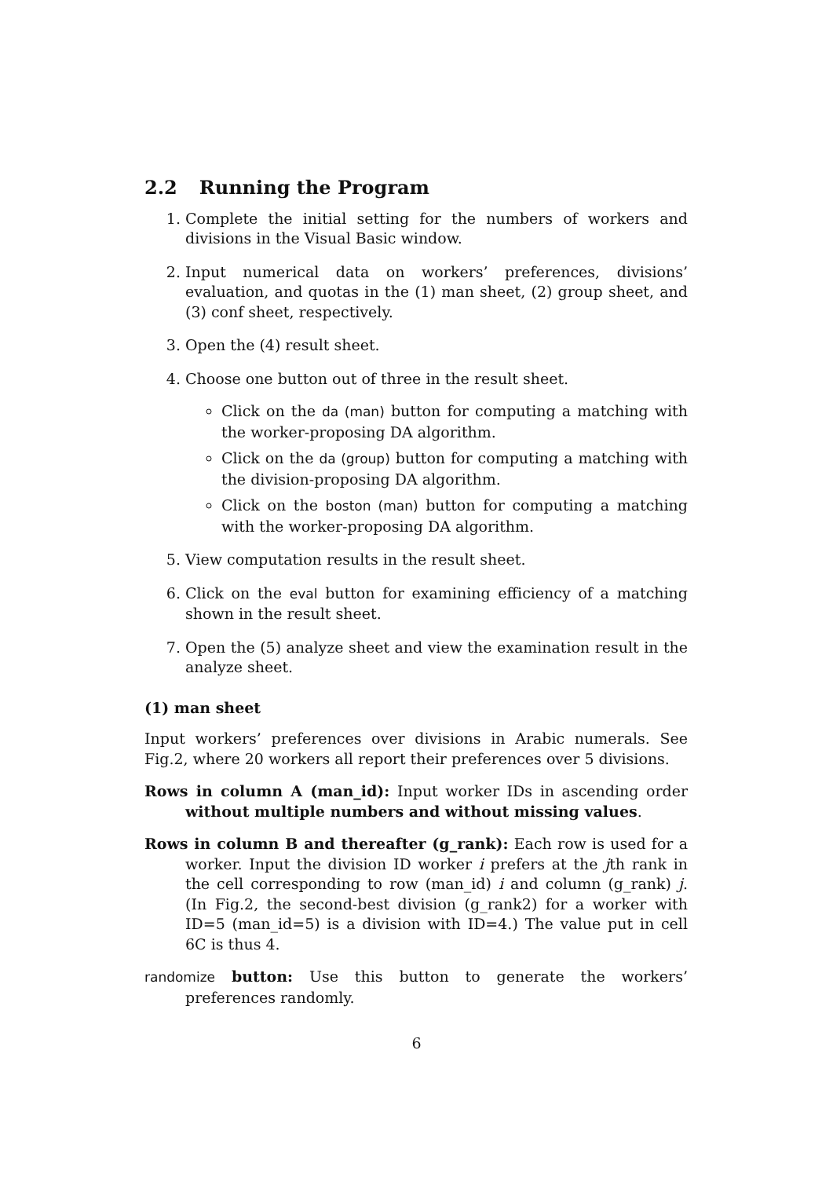2.2 Running the Program
1. Complete the initial setting for the numbers of workers and divisions in the Visual Basic window.
2. Input numerical data on workers’ preferences, divisions’ evaluation, and quotas in the (1) man sheet, (2) group sheet, and (3) conf sheet, respectively.
3. Open the (4) result sheet.
4. Choose one button out of three in the result sheet.
Click on the da (man) button for computing a matching with the worker-proposing DA algorithm.
Click on the da (group) button for computing a matching with the division-proposing DA algorithm.
Click on the boston (man) button for computing a matching with the worker-proposing DA algorithm.
5. View computation results in the result sheet.
6. Click on the eval button for examining efficiency of a matching shown in the result sheet.
7. Open the (5) analyze sheet and view the examination result in the analyze sheet.
(1) man sheet
Input workers’ preferences over divisions in Arabic numerals. See Fig.2, where 20 workers all report their preferences over 5 divisions.
Rows in column A (man_id): Input worker IDs in ascending order without multiple numbers and without missing values.
Rows in column B and thereafter (g_rank): Each row is used for a worker. Input the division ID worker i prefers at the jth rank in the cell corresponding to row (man_id) i and column (g_rank) j. (In Fig.2, the second-best division (g_rank2) for a worker with ID=5 (man_id=5) is a division with ID=4.) The value put in cell 6C is thus 4.
randomize button: Use this button to generate the workers’ preferences randomly.
6